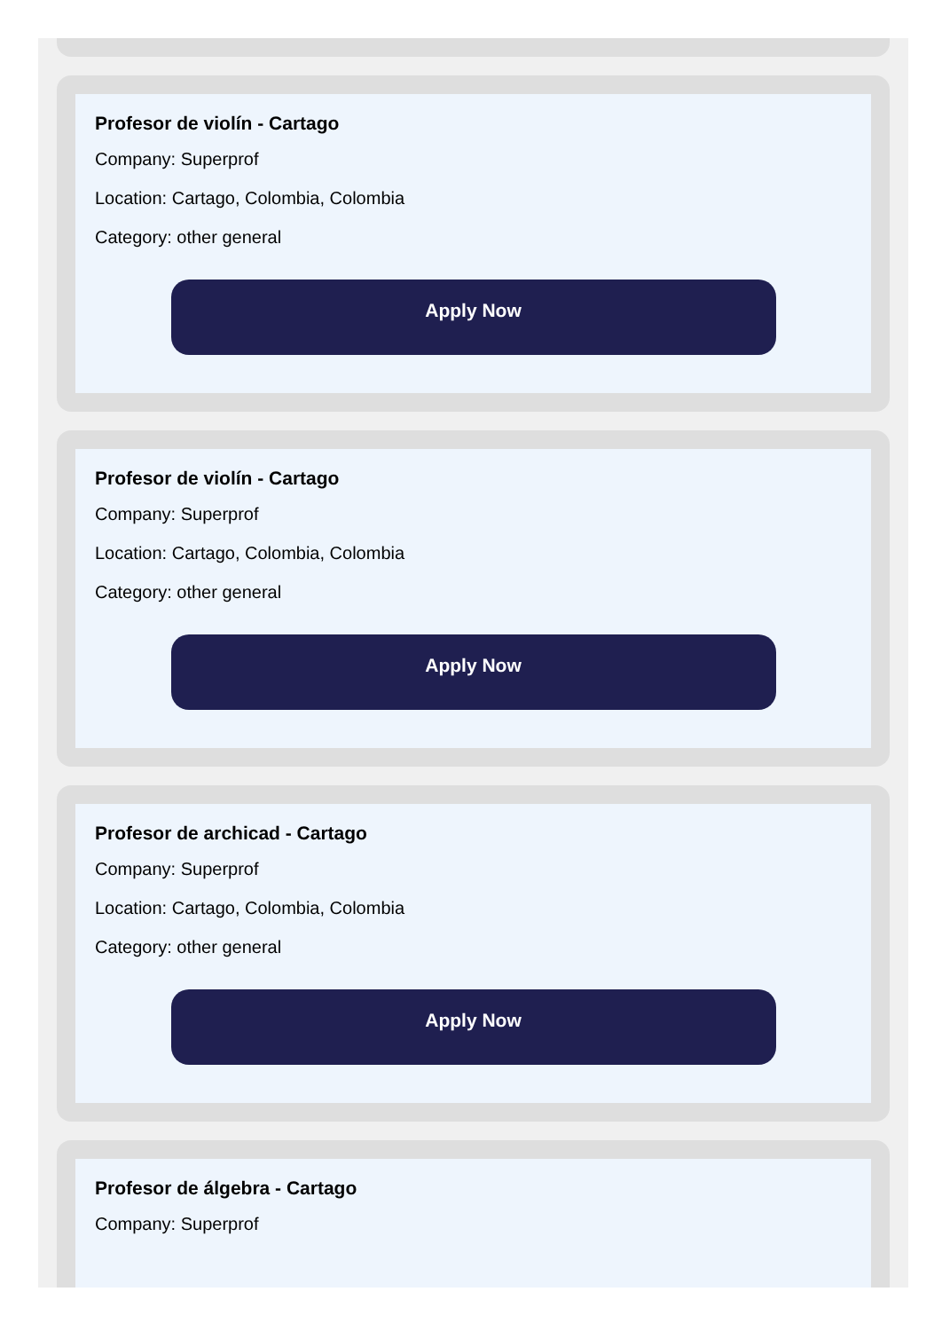Profesor de violín - Cartago
Company: Superprof
Location: Cartago, Colombia, Colombia
Category: other general
Apply Now
Profesor de violín - Cartago
Company: Superprof
Location: Cartago, Colombia, Colombia
Category: other general
Apply Now
Profesor de archicad - Cartago
Company: Superprof
Location: Cartago, Colombia, Colombia
Category: other general
Apply Now
Profesor de álgebra - Cartago
Company: Superprof